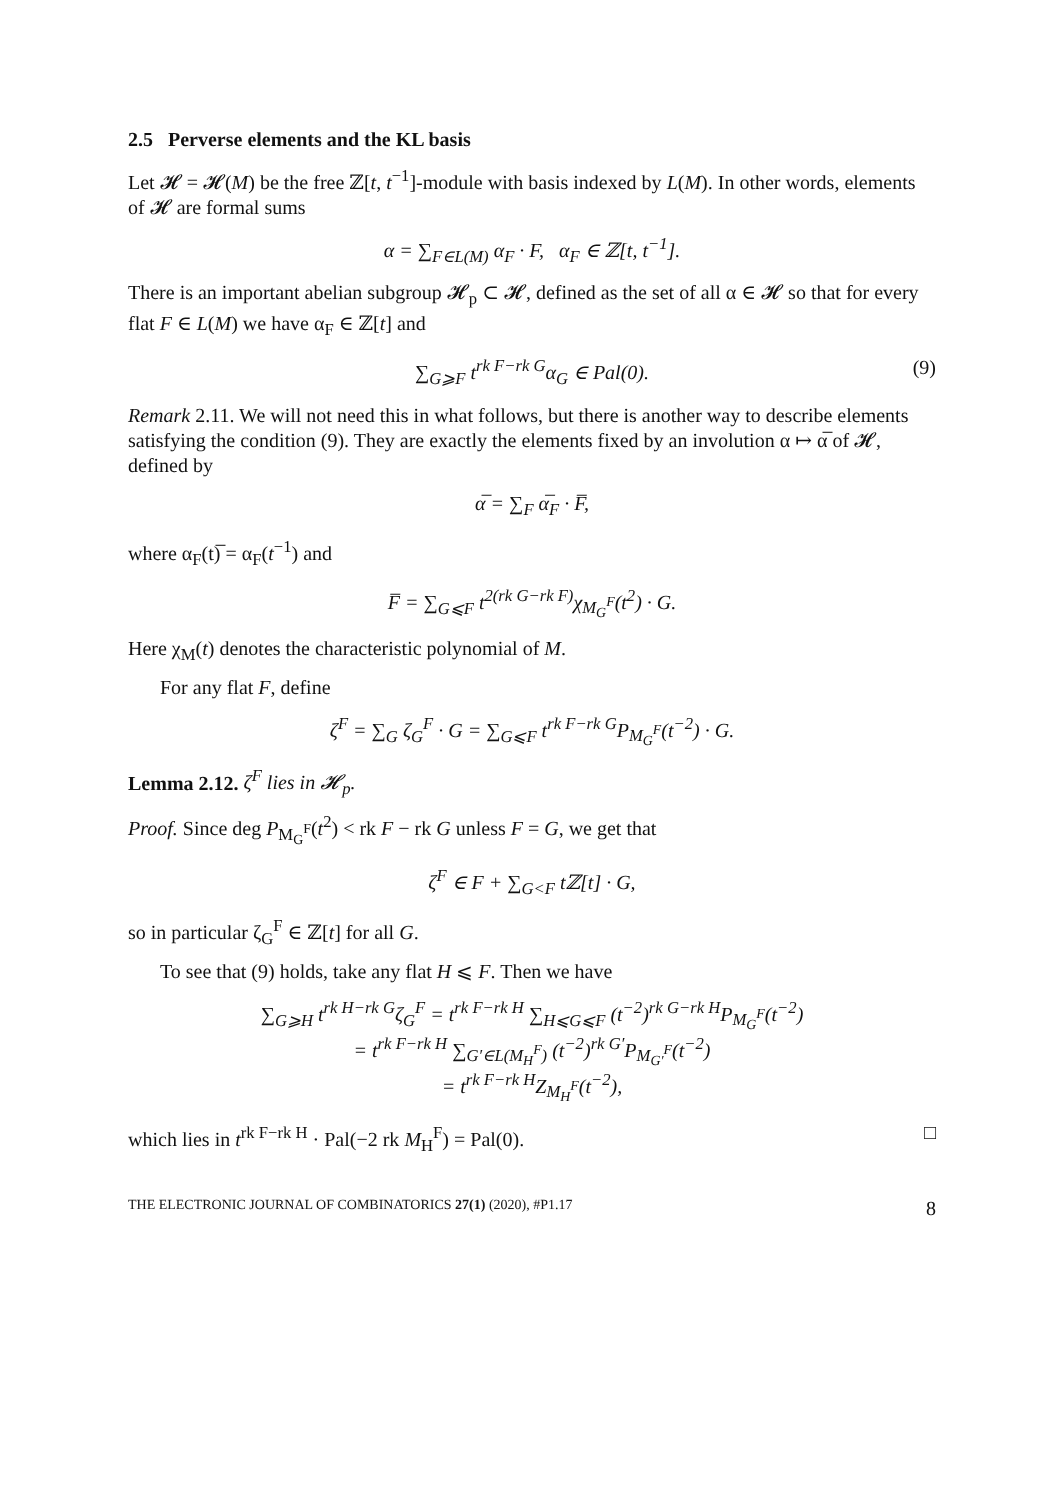2.5 Perverse elements and the KL basis
Let 𝓗 = 𝓗(M) be the free ℤ[t, t<sup>−1</sup>]-module with basis indexed by L(M). In other words, elements of 𝓗 are formal sums
α = ∑<sub>F∈L(M)</sub> α<sub>F</sub> · F, α<sub>F</sub> ∈ ℤ[t, t<sup>−1</sup>].
There is an important abelian subgroup 𝓗<sub>p</sub> ⊂ 𝓗, defined as the set of all α ∈ 𝓗 so that for every flat F ∈ L(M) we have α<sub>F</sub> ∈ ℤ[t] and
∑<sub>G⩾F</sub> t<sup>rk F−rk G</sup>α<sub>G</sub> ∈ Pal(0). (9)
Remark 2.11. We will not need this in what follows, but there is another way to describe elements satisfying the condition (9). They are exactly the elements fixed by an involution α ↦ α̅ of 𝓗, defined by
α̅ = ∑<sub>F</sub> α̅<sub>F</sub> · F̅,
where α<sub>F</sub>(t)̅ = α<sub>F</sub>(t<sup>−1</sup>) and
F̅ = ∑<sub>G⩽F</sub> t<sup>2(rk G−rk F)</sup>χ<sub>M<sub>G</sub><sup>F</sup></sub>(t<sup>2</sup>) · G.
Here χ<sub>M</sub>(t) denotes the characteristic polynomial of M.
For any flat F, define
ζ<sup>F</sup> = ∑<sub>G</sub> ζ<sub>G</sub><sup>F</sup> · G = ∑<sub>G⩽F</sub> t<sup>rk F−rk G</sup>P<sub>M<sub>G</sub><sup>F</sup></sub>(t<sup>−2</sup>) · G.
Lemma 2.12. ζ<sup>F</sup> lies in 𝓗<sub>p</sub>.
Proof. Since deg P<sub>M<sub>G</sub><sup>F</sup></sub>(t<sup>2</sup>) < rk F − rk G unless F = G, we get that
ζ<sup>F</sup> ∈ F + ∑<sub>G<F</sub> tℤ[t] · G,
so in particular ζ<sub>G</sub><sup>F</sup> ∈ ℤ[t] for all G.
To see that (9) holds, take any flat H ⩽ F. Then we have
∑<sub>G⩾H</sub> t<sup>rk H−rk G</sup>ζ<sub>G</sub><sup>F</sup> = t<sup>rk F−rk H</sup> ∑<sub>H⩽G⩽F</sub> (t<sup>−2</sup>)<sup>rk G−rk H</sup>P<sub>M<sub>G</sub><sup>F</sup></sub>(t<sup>−2</sup>)
= t<sup>rk F−rk H</sup> ∑<sub>G′∈L(M<sub>H</sub><sup>F</sup>)</sub> (t<sup>−2</sup>)<sup>rk G′</sup>P<sub>M<sub>G′</sub><sup>F</sup></sub>(t<sup>−2</sup>)
= t<sup>rk F−rk H</sup>Z<sub>M<sub>H</sub><sup>F</sup></sub>(t<sup>−2</sup>),
which lies in t<sup>rk F−rk H</sup> · Pal(−2 rk M<sub>H</sub><sup>F</sup>) = Pal(0). □
THE ELECTRONIC JOURNAL OF COMBINATORICS 27(1) (2020), #P1.17 8